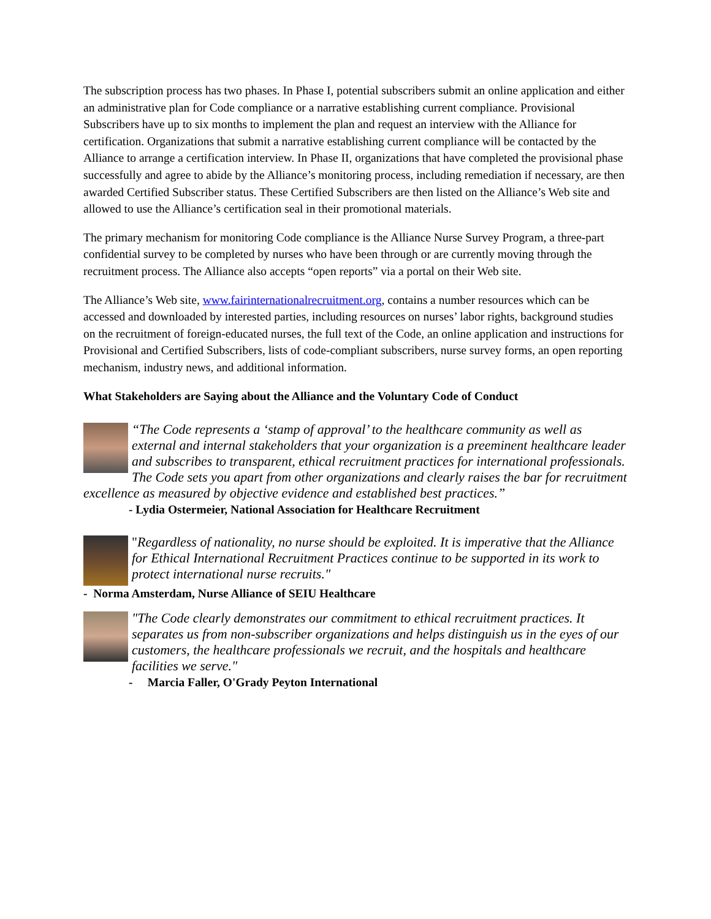The subscription process has two phases. In Phase I, potential subscribers submit an online application and either an administrative plan for Code compliance or a narrative establishing current compliance. Provisional Subscribers have up to six months to implement the plan and request an interview with the Alliance for certification. Organizations that submit a narrative establishing current compliance will be contacted by the Alliance to arrange a certification interview. In Phase II, organizations that have completed the provisional phase successfully and agree to abide by the Alliance’s monitoring process, including remediation if necessary, are then awarded Certified Subscriber status. These Certified Subscribers are then listed on the Alliance’s Web site and allowed to use the Alliance’s certification seal in their promotional materials.
The primary mechanism for monitoring Code compliance is the Alliance Nurse Survey Program, a three-part confidential survey to be completed by nurses who have been through or are currently moving through the recruitment process. The Alliance also accepts “open reports” via a portal on their Web site.
The Alliance’s Web site, www.fairinternationalrecruitment.org, contains a number resources which can be accessed and downloaded by interested parties, including resources on nurses’ labor rights, background studies on the recruitment of foreign-educated nurses, the full text of the Code, an online application and instructions for Provisional and Certified Subscribers, lists of code-compliant subscribers, nurse survey forms, an open reporting mechanism, industry news, and additional information.
What Stakeholders are Saying about the Alliance and the Voluntary Code of Conduct
“The Code represents a ‘stamp of approval’ to the healthcare community as well as external and internal stakeholders that your organization is a preeminent healthcare leader and subscribes to transparent, ethical recruitment practices for international professionals. The Code sets you apart from other organizations and clearly raises the bar for recruitment excellence as measured by objective evidence and established best practices.”
- Lydia Ostermeier, National Association for Healthcare Recruitment
"Regardless of nationality, no nurse should be exploited. It is imperative that the Alliance for Ethical International Recruitment Practices continue to be supported in its work to protect international nurse recruits."
- Norma Amsterdam, Nurse Alliance of SEIU Healthcare
"The Code clearly demonstrates our commitment to ethical recruitment practices. It separates us from non-subscriber organizations and helps distinguish us in the eyes of our customers, the healthcare professionals we recruit, and the hospitals and healthcare facilities we serve."
- Marcia Faller, O'Grady Peyton International